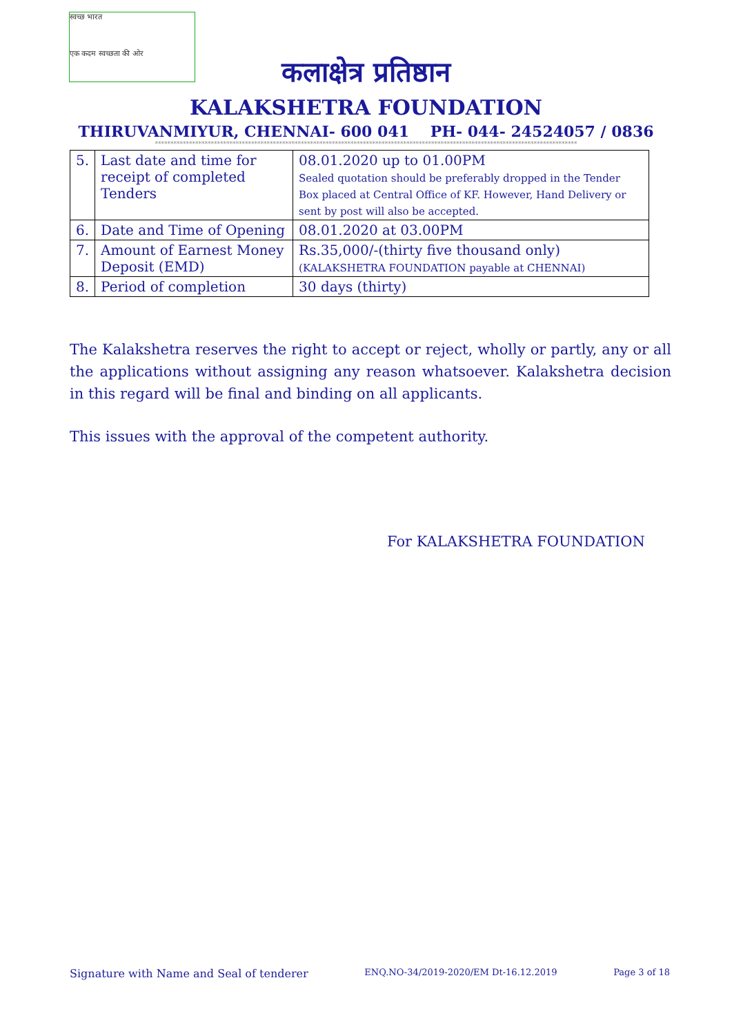स्वच्छ भारत
एक कदम स्वच्छता की ओर
कलाक्षेत्र प्रतिष्ठान
KALAKSHETRA FOUNDATION
THIRUVANMIYUR, CHENNAI- 600 041 PH- 044- 24524057 / 0836
****************************************************************************************************************************************
| 5. | Last date and time for receipt of completed Tenders | 08.01.2020 up to 01.00PM Sealed quotation should be preferably dropped in the Tender Box placed at Central Office of KF. However, Hand Delivery or sent by post will also be accepted. |
| 6. | Date and Time of Opening | 08.01.2020 at 03.00PM |
| 7. | Amount of Earnest Money Deposit (EMD) | Rs.35,000/-(thirty five thousand only) (KALAKSHETRA FOUNDATION payable at CHENNAI) |
| 8. | Period of completion | 30 days (thirty) |
The Kalakshetra reserves the right to accept or reject, wholly or partly, any or all the applications without assigning any reason whatsoever. Kalakshetra decision in this regard will be final and binding on all applicants.
This issues with the approval of the competent authority.
For KALAKSHETRA FOUNDATION
Signature with Name and Seal of tenderer ENQ.NO-34/2019-2020/EM Dt-16.12.2019 Page 3 of 18